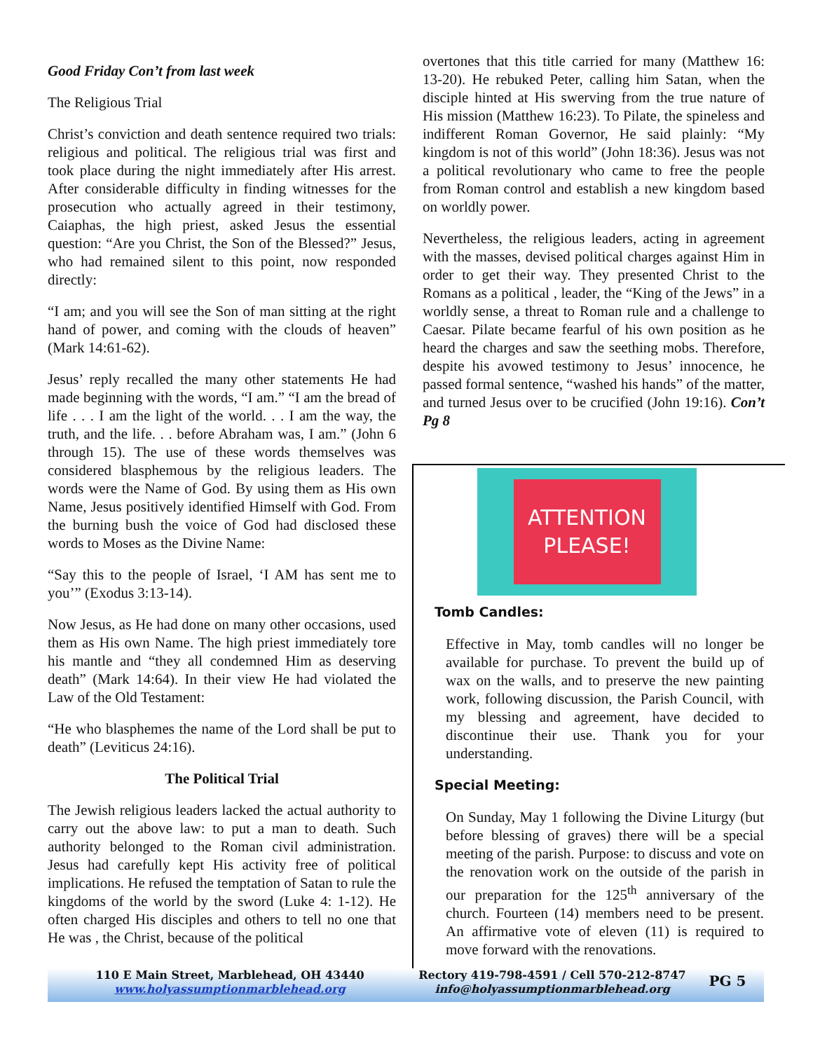Good Friday Con’t from last week
The Religious Trial
Christ’s conviction and death sentence required two trials: religious and political. The religious trial was first and took place during the night immediately after His arrest. After considerable difficulty in finding witnesses for the prosecution who actually agreed in their testimony, Caiaphas, the high priest, asked Jesus the essential question: “Are you Christ, the Son of the Blessed?” Jesus, who had remained silent to this point, now responded directly:
“I am; and you will see the Son of man sitting at the right hand of power, and coming with the clouds of heaven” (Mark 14:61-62).
Jesus’ reply recalled the many other statements He had made beginning with the words, “I am.” “I am the bread of life . . . I am the light of the world. . . I am the way, the truth, and the life. . . before Abraham was, I am.” (John 6 through 15). The use of these words themselves was considered blasphemous by the religious leaders. The words were the Name of God. By using them as His own Name, Jesus positively identified Himself with God. From the burning bush the voice of God had disclosed these words to Moses as the Divine Name:
“Say this to the people of Israel, ‘I AM has sent me to you’” (Exodus 3:13-14).
Now Jesus, as He had done on many other occasions, used them as His own Name. The high priest immediately tore his mantle and “they all condemned Him as deserving death” (Mark 14:64). In their view He had violated the Law of the Old Testament:
“He who blasphemes the name of the Lord shall be put to death” (Leviticus 24:16).
The Political Trial
The Jewish religious leaders lacked the actual authority to carry out the above law: to put a man to death. Such authority belonged to the Roman civil administration. Jesus had carefully kept His activity free of political implications. He refused the temptation of Satan to rule the kingdoms of the world by the sword (Luke 4: 1-12). He often charged His disciples and others to tell no one that He was , the Christ, because of the political
overtones that this title carried for many (Matthew 16: 13-20). He rebuked Peter, calling him Satan, when the disciple hinted at His swerving from the true nature of His mission (Matthew 16:23). To Pilate, the spineless and indifferent Roman Governor, He said plainly: “My kingdom is not of this world” (John 18:36). Jesus was not a political revolutionary who came to free the people from Roman control and establish a new kingdom based on worldly power.
Nevertheless, the religious leaders, acting in agreement with the masses, devised political charges against Him in order to get their way. They presented Christ to the Romans as a political , leader, the “King of the Jews” in a worldly sense, a threat to Roman rule and a challenge to Caesar. Pilate became fearful of his own position as he heard the charges and saw the seething mobs. Therefore, despite his avowed testimony to Jesus’ innocence, he passed formal sentence, “washed his hands” of the matter, and turned Jesus over to be crucified (John 19:16). Con’t Pg 8
ATTENTION
PLEASE!
Tomb Candles:
Effective in May, tomb candles will no longer be available for purchase. To prevent the build up of wax on the walls, and to preserve the new painting work, following discussion, the Parish Council, with my blessing and agreement, have decided to discontinue their use. Thank you for your understanding.
Special Meeting:
On Sunday, May 1 following the Divine Liturgy (but before blessing of graves) there will be a special meeting of the parish. Purpose: to discuss and vote on the renovation work on the outside of the parish in our preparation for the 125<sup>th</sup> anniversary of the church. Fourteen (14) members need to be present. An affirmative vote of eleven (11) is required to move forward with the renovations.
110 E Main Street, Marblehead, OH 43440
www.holyassumptionmarblehead.org
Rectory 419-798-4591 / Cell 570-212-8747
info@holyassumptionmarblehead.org
PG 5